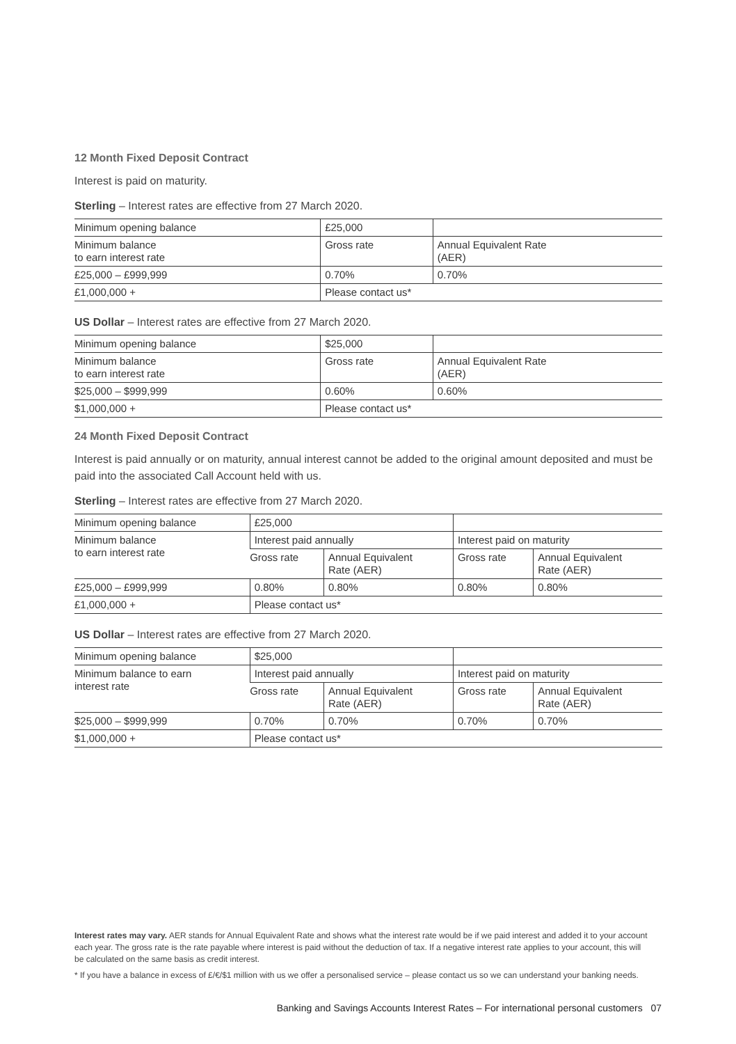12 Month Fixed Deposit Contract
Interest is paid on maturity.
Sterling – Interest rates are effective from 27 March 2020.
| Minimum opening balance | £25,000 | |
| --- | --- | --- |
| Minimum balance to earn interest rate | Gross rate | Annual Equivalent Rate (AER) |
| £25,000 – £999,999 | 0.70% | 0.70% |
| £1,000,000 + | Please contact us* | |
US Dollar – Interest rates are effective from 27 March 2020.
| Minimum opening balance | $25,000 | |
| --- | --- | --- |
| Minimum balance to earn interest rate | Gross rate | Annual Equivalent Rate (AER) |
| $25,000 – $999,999 | 0.60% | 0.60% |
| $1,000,000 + | Please contact us* | |
24 Month Fixed Deposit Contract
Interest is paid annually or on maturity, annual interest cannot be added to the original amount deposited and must be paid into the associated Call Account held with us.
Sterling – Interest rates are effective from 27 March 2020.
| Minimum opening balance | £25,000 | | | |
| --- | --- | --- | --- | --- |
| Minimum balance to earn interest rate | Interest paid annually | | Interest paid on maturity | |
| | Gross rate | Annual Equivalent Rate (AER) | Gross rate | Annual Equivalent Rate (AER) |
| £25,000 – £999,999 | 0.80% | 0.80% | 0.80% | 0.80% |
| £1,000,000 + | Please contact us* | | | |
US Dollar – Interest rates are effective from 27 March 2020.
| Minimum opening balance | $25,000 | | | |
| --- | --- | --- | --- | --- |
| Minimum balance to earn interest rate | Interest paid annually | | Interest paid on maturity | |
| | Gross rate | Annual Equivalent Rate (AER) | Gross rate | Annual Equivalent Rate (AER) |
| $25,000 – $999,999 | 0.70% | 0.70% | 0.70% | 0.70% |
| $1,000,000 + | Please contact us* | | | |
Interest rates may vary. AER stands for Annual Equivalent Rate and shows what the interest rate would be if we paid interest and added it to your account each year. The gross rate is the rate payable where interest is paid without the deduction of tax. If a negative interest rate applies to your account, this will be calculated on the same basis as credit interest.
* If you have a balance in excess of £/€/$1 million with us we offer a personalised service – please contact us so we can understand your banking needs.
Banking and Savings Accounts Interest Rates – For international personal customers 07